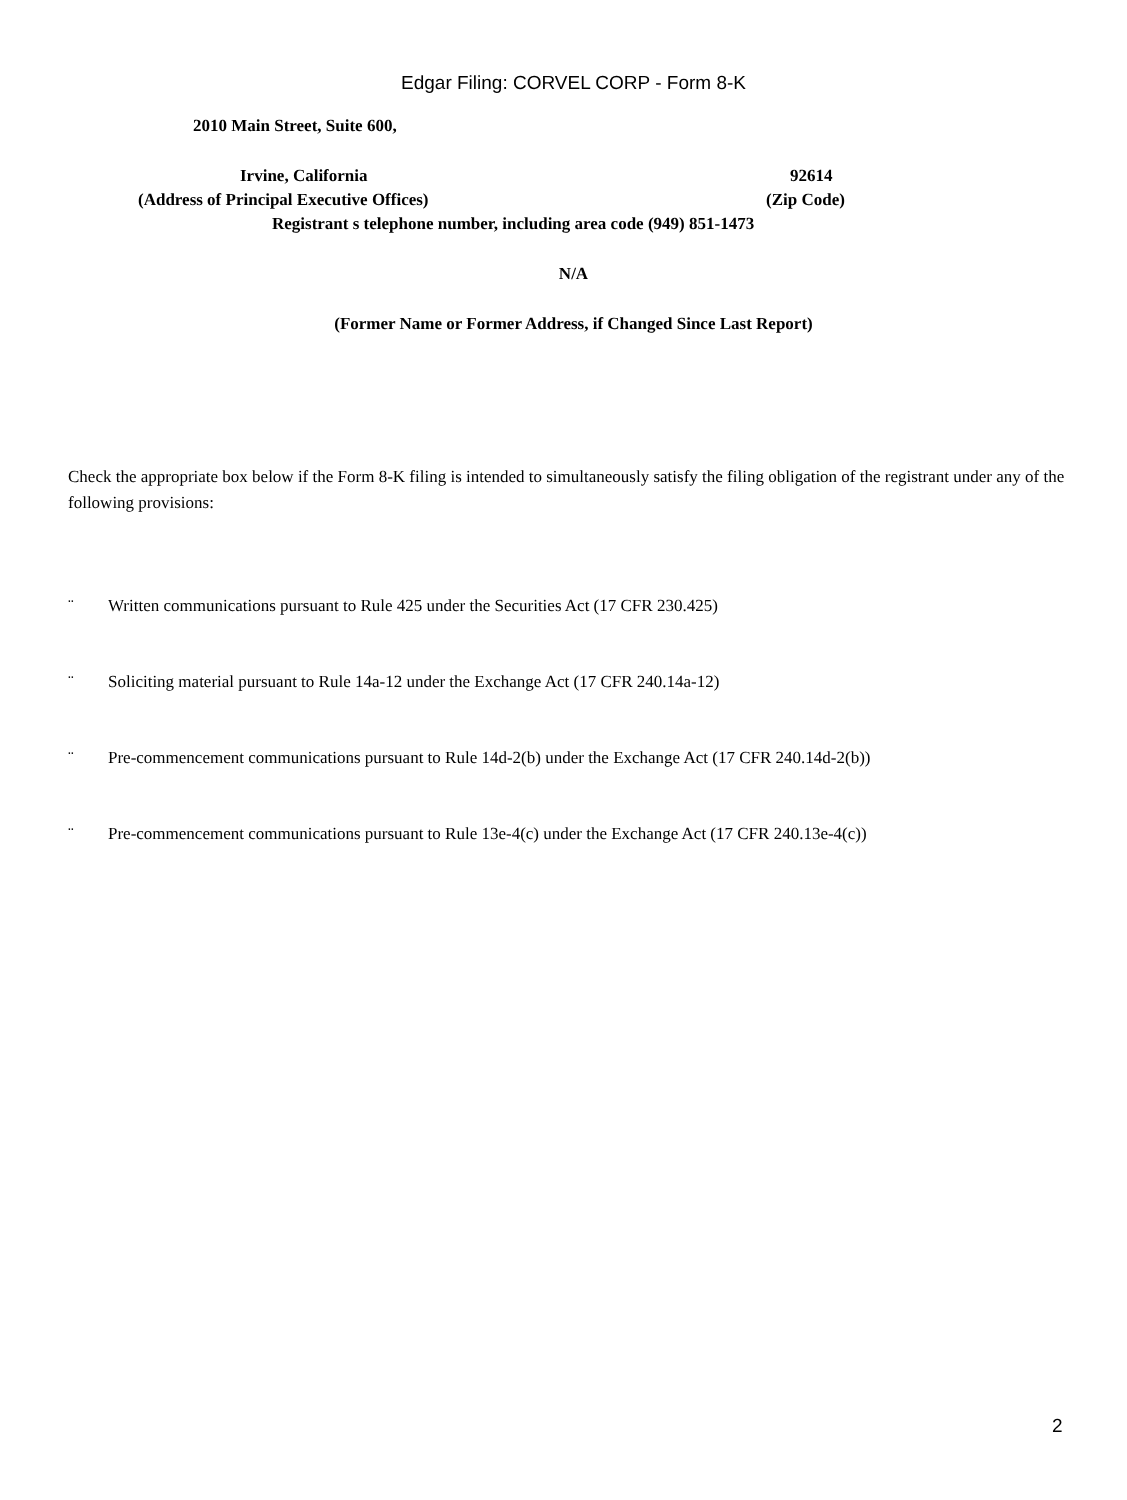Edgar Filing: CORVEL CORP - Form 8-K
2010 Main Street, Suite 600,
Irvine, California 92614
(Address of Principal Executive Offices) (Zip Code)
Registrant s telephone number, including area code (949) 851-1473
N/A
(Former Name or Former Address, if Changed Since Last Report)
Check the appropriate box below if the Form 8-K filing is intended to simultaneously satisfy the filing obligation of the registrant under any of the following provisions:
¨ Written communications pursuant to Rule 425 under the Securities Act (17 CFR 230.425)
¨ Soliciting material pursuant to Rule 14a-12 under the Exchange Act (17 CFR 240.14a-12)
¨ Pre-commencement communications pursuant to Rule 14d-2(b) under the Exchange Act (17 CFR 240.14d-2(b))
¨ Pre-commencement communications pursuant to Rule 13e-4(c) under the Exchange Act (17 CFR 240.13e-4(c))
2